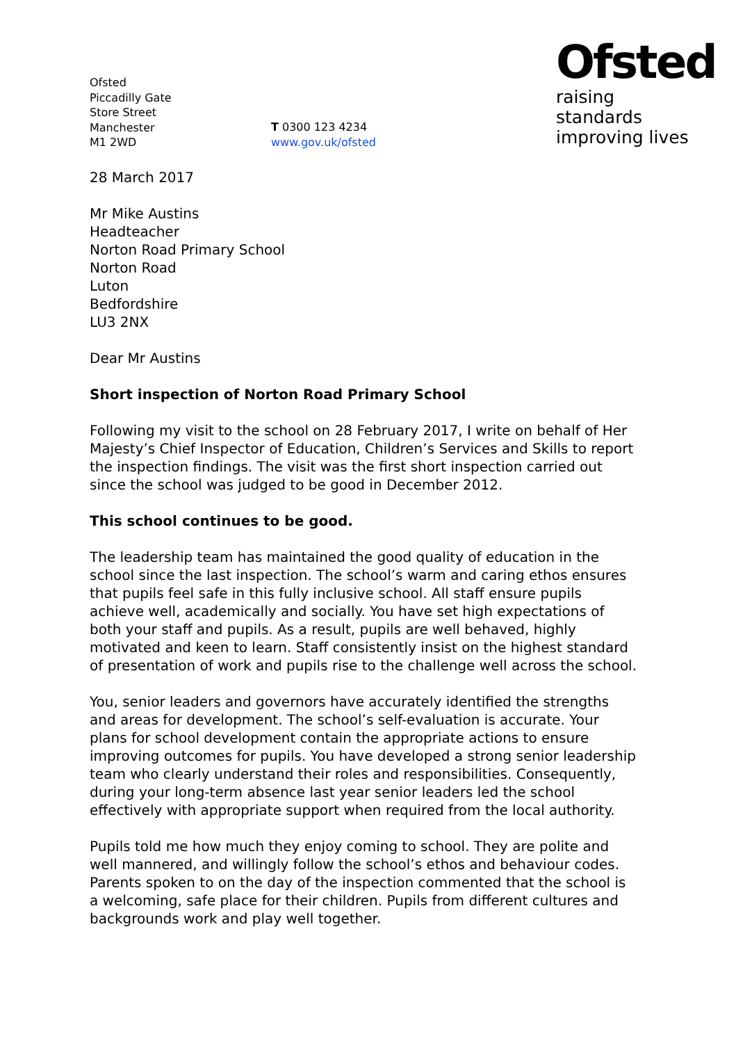Ofsted
Piccadilly Gate
Store Street
Manchester
M1 2WD
T 0300 123 4234
www.gov.uk/ofsted
Ofsted
raising standards
improving lives
28 March 2017
Mr Mike Austins
Headteacher
Norton Road Primary School
Norton Road
Luton
Bedfordshire
LU3 2NX
Dear Mr Austins
Short inspection of Norton Road Primary School
Following my visit to the school on 28 February 2017, I write on behalf of Her Majesty’s Chief Inspector of Education, Children’s Services and Skills to report the inspection findings. The visit was the first short inspection carried out since the school was judged to be good in December 2012.
This school continues to be good.
The leadership team has maintained the good quality of education in the school since the last inspection. The school’s warm and caring ethos ensures that pupils feel safe in this fully inclusive school. All staff ensure pupils achieve well, academically and socially. You have set high expectations of both your staff and pupils. As a result, pupils are well behaved, highly motivated and keen to learn. Staff consistently insist on the highest standard of presentation of work and pupils rise to the challenge well across the school.
You, senior leaders and governors have accurately identified the strengths and areas for development. The school’s self-evaluation is accurate. Your plans for school development contain the appropriate actions to ensure improving outcomes for pupils. You have developed a strong senior leadership team who clearly understand their roles and responsibilities. Consequently, during your long-term absence last year senior leaders led the school effectively with appropriate support when required from the local authority.
Pupils told me how much they enjoy coming to school. They are polite and well mannered, and willingly follow the school’s ethos and behaviour codes. Parents spoken to on the day of the inspection commented that the school is a welcoming, safe place for their children. Pupils from different cultures and backgrounds work and play well together.